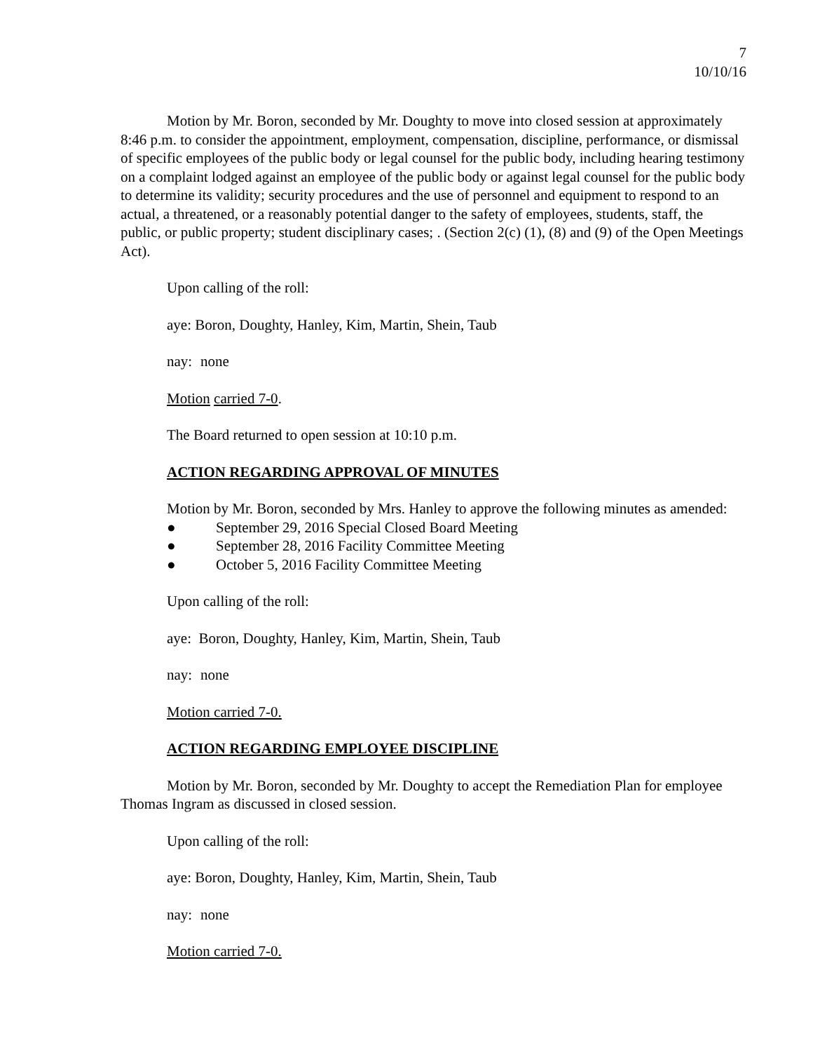7
10/10/16
Motion by Mr. Boron, seconded by Mr. Doughty to move into closed session at approximately 8:46 p.m. to consider the appointment, employment, compensation, discipline, performance, or dismissal of specific employees of the public body or legal counsel for the public body, including hearing testimony on a complaint lodged against an employee of the public body or against legal counsel for the public body to determine its validity; security procedures and the use of personnel and equipment to respond to an actual, a threatened, or a reasonably potential danger to the safety of employees, students, staff, the public, or public property; student disciplinary cases; . (Section 2(c) (1), (8) and (9) of the Open Meetings Act).
Upon calling of the roll:
aye: Boron, Doughty, Hanley, Kim, Martin, Shein, Taub
nay: none
Motion carried 7-0.
The Board returned to open session at 10:10 p.m.
ACTION REGARDING APPROVAL OF MINUTES
Motion by Mr. Boron, seconded by Mrs. Hanley to approve the following minutes as amended:
● September 29, 2016 Special Closed Board Meeting
● September 28, 2016 Facility Committee Meeting
● October 5, 2016 Facility Committee Meeting
Upon calling of the roll:
aye: Boron, Doughty, Hanley, Kim, Martin, Shein, Taub
nay: none
Motion carried 7-0.
ACTION REGARDING EMPLOYEE DISCIPLINE
Motion by Mr. Boron, seconded by Mr. Doughty to accept the Remediation Plan for employee Thomas Ingram as discussed in closed session.
Upon calling of the roll:
aye: Boron, Doughty, Hanley, Kim, Martin, Shein, Taub
nay: none
Motion carried 7-0.